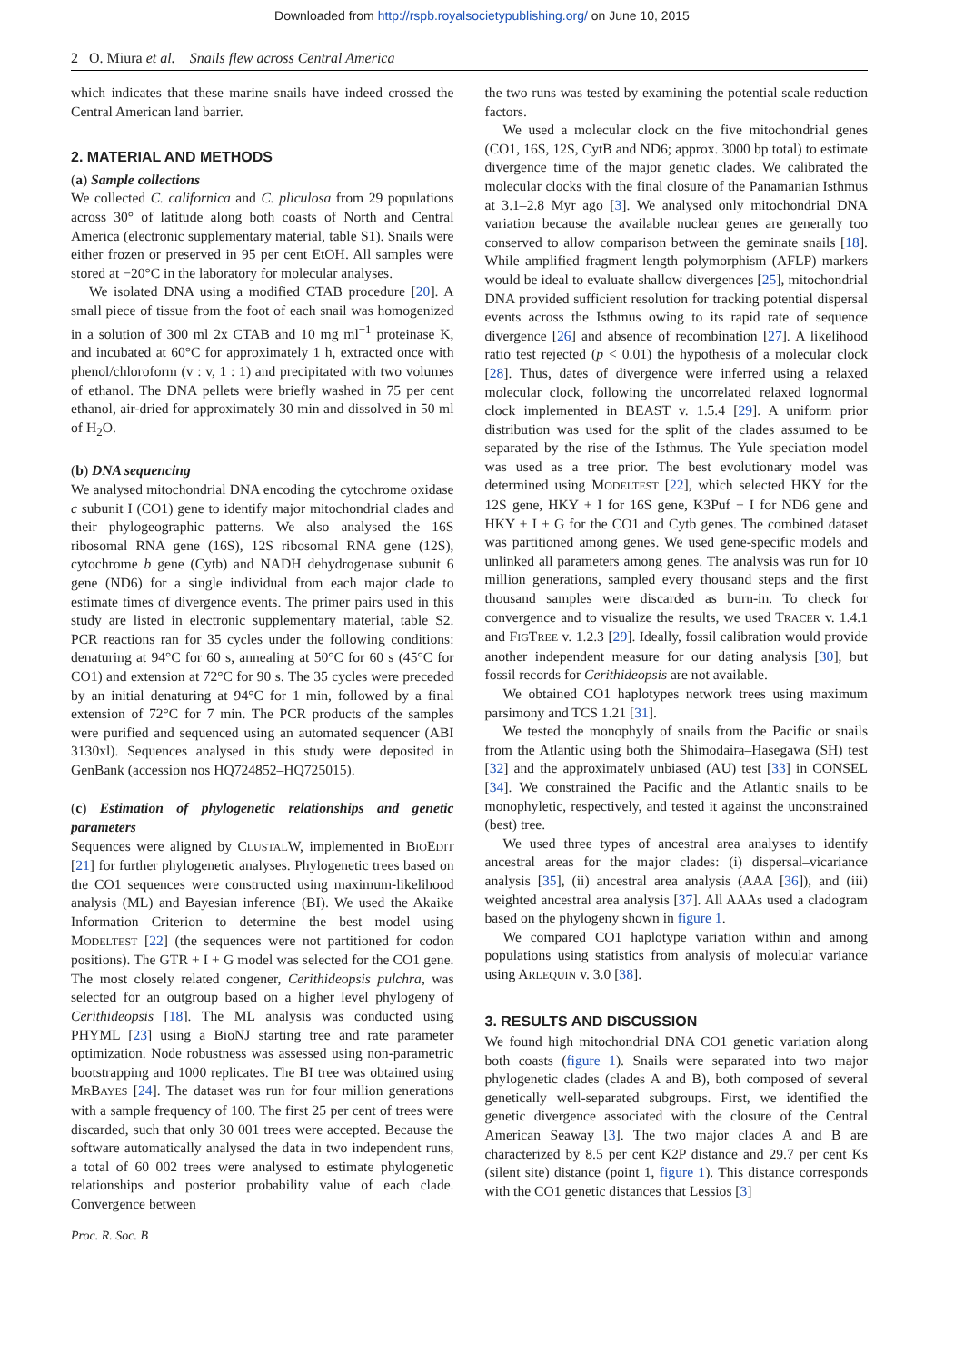Downloaded from http://rspb.royalsocietypublishing.org/ on June 10, 2015
2 O. Miura et al. Snails flew across Central America
which indicates that these marine snails have indeed crossed the Central American land barrier.
2. MATERIAL AND METHODS
(a) Sample collections
We collected C. californica and C. pliculosa from 29 populations across 30° of latitude along both coasts of North and Central America (electronic supplementary material, table S1). Snails were either frozen or preserved in 95 per cent EtOH. All samples were stored at −20°C in the laboratory for molecular analyses.
We isolated DNA using a modified CTAB procedure [20]. A small piece of tissue from the foot of each snail was homogenized in a solution of 300 ml 2x CTAB and 10 mg ml<sup>−1</sup> proteinase K, and incubated at 60°C for approximately 1 h, extracted once with phenol/chloroform (v : v, 1 : 1) and precipitated with two volumes of ethanol. The DNA pellets were briefly washed in 75 per cent ethanol, air-dried for approximately 30 min and dissolved in 50 ml of H<sub>2</sub>O.
(b) DNA sequencing
We analysed mitochondrial DNA encoding the cytochrome oxidase c subunit I (CO1) gene to identify major mitochondrial clades and their phylogeographic patterns. We also analysed the 16S ribosomal RNA gene (16S), 12S ribosomal RNA gene (12S), cytochrome b gene (Cytb) and NADH dehydrogenase subunit 6 gene (ND6) for a single individual from each major clade to estimate times of divergence events. The primer pairs used in this study are listed in electronic supplementary material, table S2. PCR reactions ran for 35 cycles under the following conditions: denaturing at 94°C for 60 s, annealing at 50°C for 60 s (45°C for CO1) and extension at 72°C for 90 s. The 35 cycles were preceded by an initial denaturing at 94°C for 1 min, followed by a final extension of 72°C for 7 min. The PCR products of the samples were purified and sequenced using an automated sequencer (ABI 3130xl). Sequences analysed in this study were deposited in GenBank (accession nos HQ724852–HQ725015).
(c) Estimation of phylogenetic relationships and genetic parameters
Sequences were aligned by CLUSTALW, implemented in BIOEDIT [21] for further phylogenetic analyses. Phylogenetic trees based on the CO1 sequences were constructed using maximum-likelihood analysis (ML) and Bayesian inference (BI). We used the Akaike Information Criterion to determine the best model using MODELTEST [22] (the sequences were not partitioned for codon positions). The GTR + I + G model was selected for the CO1 gene. The most closely related congener, Cerithideopsis pulchra, was selected for an outgroup based on a higher level phylogeny of Cerithideopsis [18]. The ML analysis was conducted using PHYML [23] using a BioNJ starting tree and rate parameter optimization. Node robustness was assessed using non-parametric bootstrapping and 1000 replicates. The BI tree was obtained using MRBAYES [24]. The dataset was run for four million generations with a sample frequency of 100. The first 25 per cent of trees were discarded, such that only 30 001 trees were accepted. Because the software automatically analysed the data in two independent runs, a total of 60 002 trees were analysed to estimate phylogenetic relationships and posterior probability value of each clade. Convergence between
the two runs was tested by examining the potential scale reduction factors.
We used a molecular clock on the five mitochondrial genes (CO1, 16S, 12S, CytB and ND6; approx. 3000 bp total) to estimate divergence time of the major genetic clades. We calibrated the molecular clocks with the final closure of the Panamanian Isthmus at 3.1–2.8 Myr ago [3]. We analysed only mitochondrial DNA variation because the available nuclear genes are generally too conserved to allow comparison between the geminate snails [18]. While amplified fragment length polymorphism (AFLP) markers would be ideal to evaluate shallow divergences [25], mitochondrial DNA provided sufficient resolution for tracking potential dispersal events across the Isthmus owing to its rapid rate of sequence divergence [26] and absence of recombination [27]. A likelihood ratio test rejected (p < 0.01) the hypothesis of a molecular clock [28]. Thus, dates of divergence were inferred using a relaxed molecular clock, following the uncorrelated relaxed lognormal clock implemented in BEAST v. 1.5.4 [29]. A uniform prior distribution was used for the split of the clades assumed to be separated by the rise of the Isthmus. The Yule speciation model was used as a tree prior. The best evolutionary model was determined using MODELTEST [22], which selected HKY for the 12S gene, HKY + I for 16S gene, K3Puf + I for ND6 gene and HKY + I + G for the CO1 and Cytb genes. The combined dataset was partitioned among genes. We used gene-specific models and unlinked all parameters among genes. The analysis was run for 10 million generations, sampled every thousand steps and the first thousand samples were discarded as burn-in. To check for convergence and to visualize the results, we used TRACER v. 1.4.1 and FIGTREE v. 1.2.3 [29]. Ideally, fossil calibration would provide another independent measure for our dating analysis [30], but fossil records for Cerithideopsis are not available.
We obtained CO1 haplotypes network trees using maximum parsimony and TCS 1.21 [31].
We tested the monophyly of snails from the Pacific or snails from the Atlantic using both the Shimodaira–Hasegawa (SH) test [32] and the approximately unbiased (AU) test [33] in CONSEL [34]. We constrained the Pacific and the Atlantic snails to be monophyletic, respectively, and tested it against the unconstrained (best) tree.
We used three types of ancestral area analyses to identify ancestral areas for the major clades: (i) dispersal–vicariance analysis [35], (ii) ancestral area analysis (AAA [36]), and (iii) weighted ancestral area analysis [37]. All AAAs used a cladogram based on the phylogeny shown in figure 1.
We compared CO1 haplotype variation within and among populations using statistics from analysis of molecular variance using ARLEQUIN v. 3.0 [38].
3. RESULTS AND DISCUSSION
We found high mitochondrial DNA CO1 genetic variation along both coasts (figure 1). Snails were separated into two major phylogenetic clades (clades A and B), both composed of several genetically well-separated subgroups. First, we identified the genetic divergence associated with the closure of the Central American Seaway [3]. The two major clades A and B are characterized by 8.5 per cent K2P distance and 29.7 per cent Ks (silent site) distance (point 1, figure 1). This distance corresponds with the CO1 genetic distances that Lessios [3]
Proc. R. Soc. B